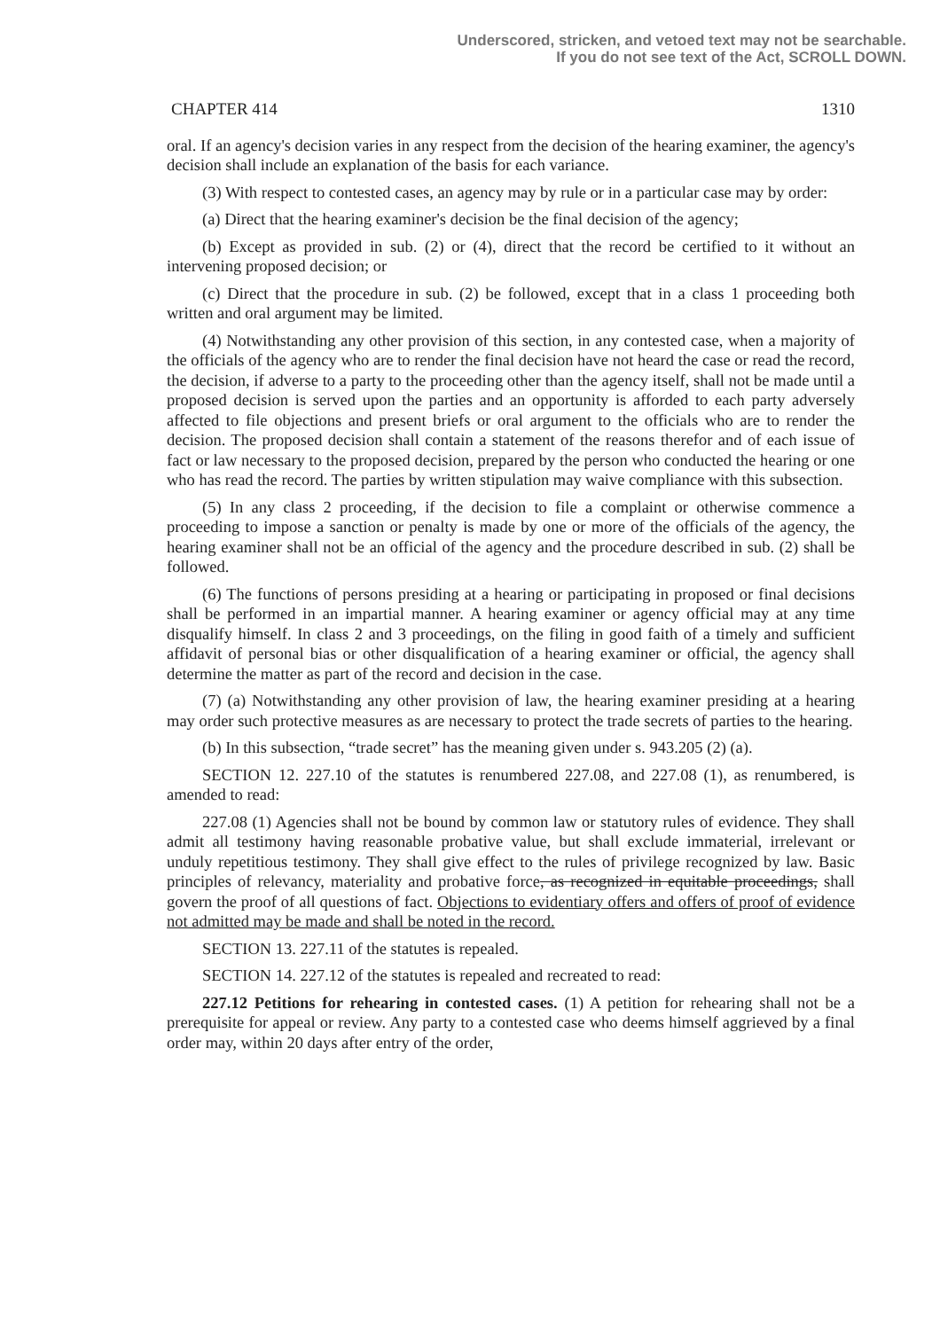Underscored, stricken, and vetoed text may not be searchable.
If you do not see text of the Act, SCROLL DOWN.
CHAPTER 414 1310
oral. If an agency's decision varies in any respect from the decision of the hearing examiner, the agency's decision shall include an explanation of the basis for each variance.
(3) With respect to contested cases, an agency may by rule or in a particular case may by order:
(a) Direct that the hearing examiner's decision be the final decision of the agency;
(b) Except as provided in sub. (2) or (4), direct that the record be certified to it without an intervening proposed decision; or
(c) Direct that the procedure in sub. (2) be followed, except that in a class 1 proceeding both written and oral argument may be limited.
(4) Notwithstanding any other provision of this section, in any contested case, when a majority of the officials of the agency who are to render the final decision have not heard the case or read the record, the decision, if adverse to a party to the proceeding other than the agency itself, shall not be made until a proposed decision is served upon the parties and an opportunity is afforded to each party adversely affected to file objections and present briefs or oral argument to the officials who are to render the decision. The proposed decision shall contain a statement of the reasons therefor and of each issue of fact or law necessary to the proposed decision, prepared by the person who conducted the hearing or one who has read the record. The parties by written stipulation may waive compliance with this subsection.
(5) In any class 2 proceeding, if the decision to file a complaint or otherwise commence a proceeding to impose a sanction or penalty is made by one or more of the officials of the agency, the hearing examiner shall not be an official of the agency and the procedure described in sub. (2) shall be followed.
(6) The functions of persons presiding at a hearing or participating in proposed or final decisions shall be performed in an impartial manner. A hearing examiner or agency official may at any time disqualify himself. In class 2 and 3 proceedings, on the filing in good faith of a timely and sufficient affidavit of personal bias or other disqualification of a hearing examiner or official, the agency shall determine the matter as part of the record and decision in the case.
(7) (a) Notwithstanding any other provision of law, the hearing examiner presiding at a hearing may order such protective measures as are necessary to protect the trade secrets of parties to the hearing.
(b) In this subsection, “trade secret” has the meaning given under s. 943.205 (2) (a).
SECTION 12. 227.10 of the statutes is renumbered 227.08, and 227.08 (1), as renumbered, is amended to read:
227.08 (1) Agencies shall not be bound by common law or statutory rules of evidence. They shall admit all testimony having reasonable probative value, but shall exclude immaterial, irrelevant or unduly repetitious testimony. They shall give effect to the rules of privilege recognized by law. Basic principles of relevancy, materiality and probative force, as recognized in equitable proceedings, shall govern the proof of all questions of fact. Objections to evidentiary offers and offers of proof of evidence not admitted may be made and shall be noted in the record.
SECTION 13. 227.11 of the statutes is repealed.
SECTION 14. 227.12 of the statutes is repealed and recreated to read:
227.12 Petitions for rehearing in contested cases. (1) A petition for rehearing shall not be a prerequisite for appeal or review. Any party to a contested case who deems himself aggrieved by a final order may, within 20 days after entry of the order,